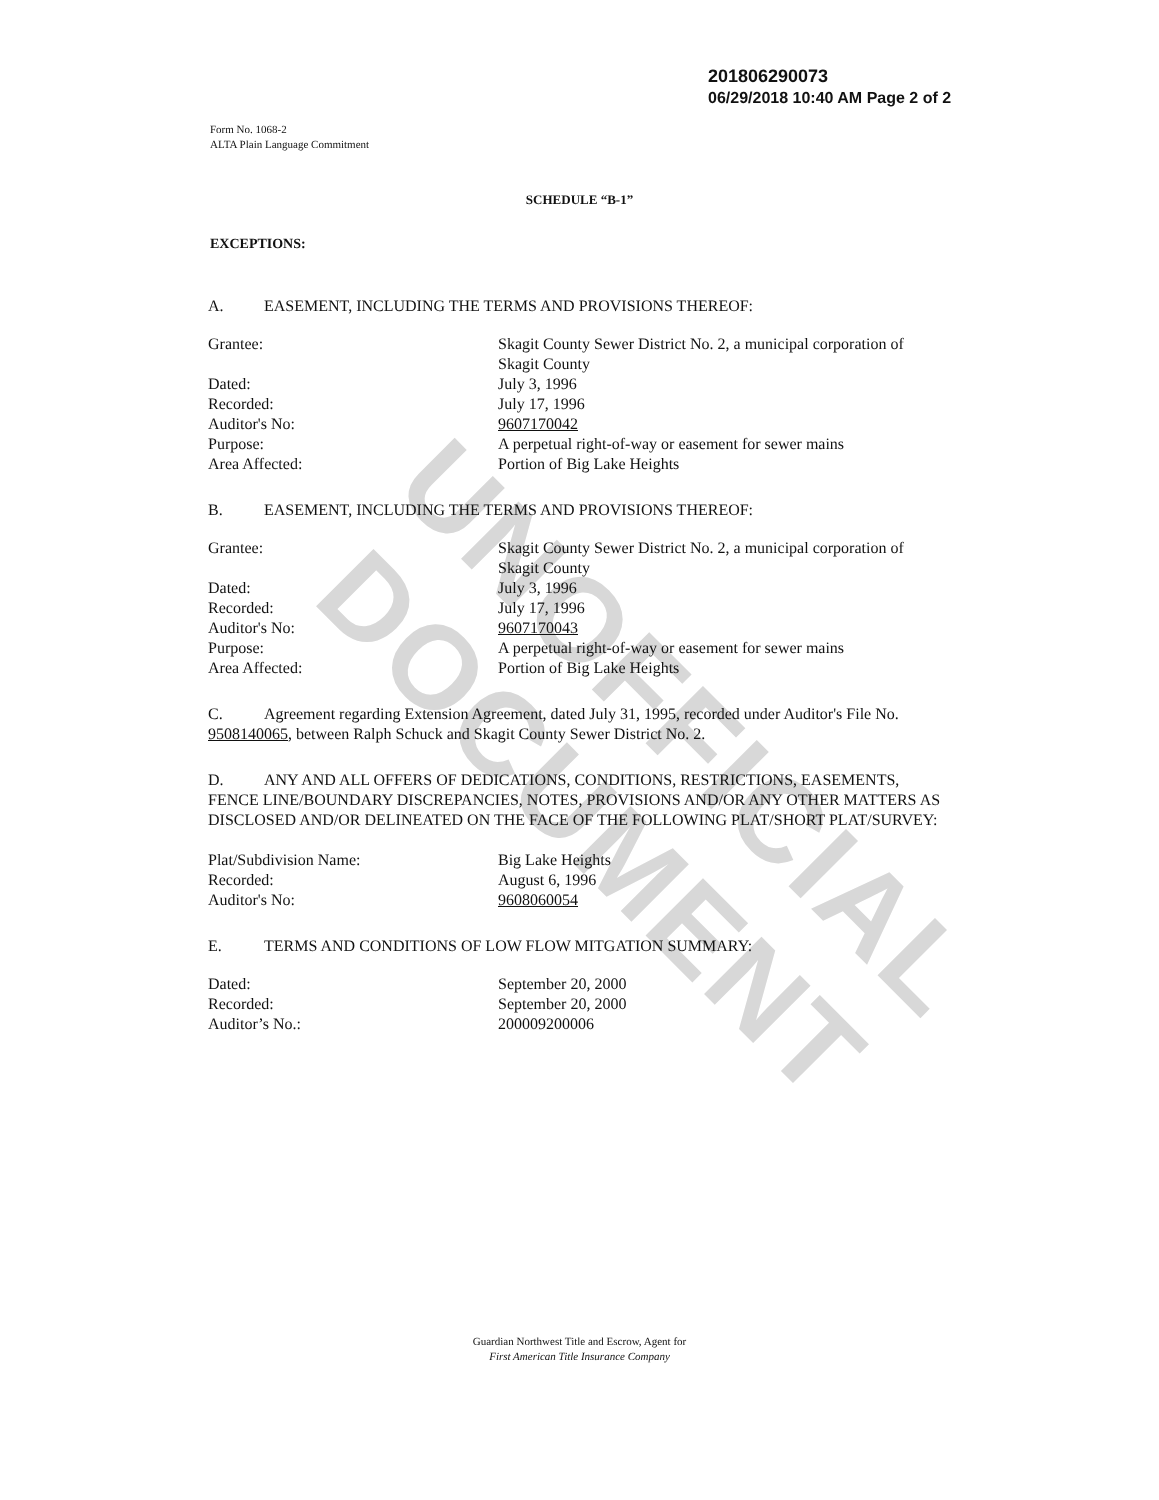UNOFFICIAL DOCUMENT
201806290073
06/29/2018 10:40 AM Page 2 of 2
Form No. 1068-2
ALTA Plain Language Commitment
SCHEDULE “B-1”
EXCEPTIONS:
A. EASEMENT, INCLUDING THE TERMS AND PROVISIONS THEREOF:
Grantee: Skagit County Sewer District No. 2, a municipal corporation of Skagit County
Dated: July 3, 1996
Recorded: July 17, 1996
Auditor's No: 9607170042
Purpose: A perpetual right-of-way or easement for sewer mains
Area Affected: Portion of Big Lake Heights
B. EASEMENT, INCLUDING THE TERMS AND PROVISIONS THEREOF:
Grantee: Skagit County Sewer District No. 2, a municipal corporation of Skagit County
Dated: July 3, 1996
Recorded: July 17, 1996
Auditor's No: 9607170043
Purpose: A perpetual right-of-way or easement for sewer mains
Area Affected: Portion of Big Lake Heights
C. Agreement regarding Extension Agreement, dated July 31, 1995, recorded under Auditor's File No. 9508140065, between Ralph Schuck and Skagit County Sewer District No. 2.
D. ANY AND ALL OFFERS OF DEDICATIONS, CONDITIONS, RESTRICTIONS, EASEMENTS, FENCE LINE/BOUNDARY DISCREPANCIES, NOTES, PROVISIONS AND/OR ANY OTHER MATTERS AS DISCLOSED AND/OR DELINEATED ON THE FACE OF THE FOLLOWING PLAT/SHORT PLAT/SURVEY:
Plat/Subdivision Name: Big Lake Heights
Recorded: August 6, 1996
Auditor's No: 9608060054
E. TERMS AND CONDITIONS OF LOW FLOW MITGATION SUMMARY:
Dated: September 20, 2000
Recorded: September 20, 2000
Auditor’s No.: 200009200006
Guardian Northwest Title and Escrow, Agent for
First American Title Insurance Company